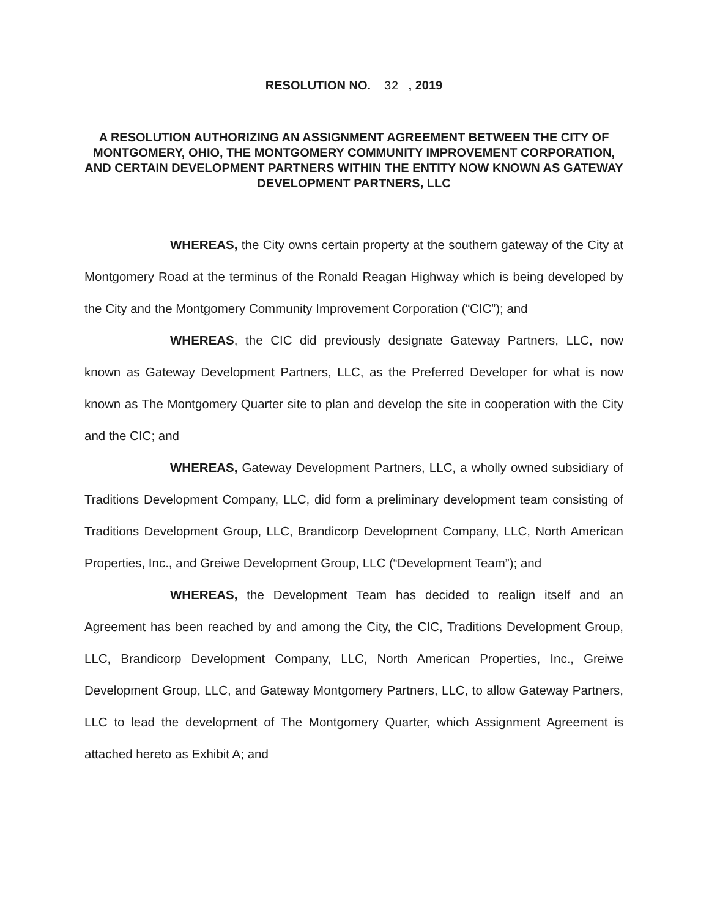RESOLUTION NO. 32, 2019
A RESOLUTION AUTHORIZING AN ASSIGNMENT AGREEMENT BETWEEN THE CITY OF MONTGOMERY, OHIO, THE MONTGOMERY COMMUNITY IMPROVEMENT CORPORATION, AND CERTAIN DEVELOPMENT PARTNERS WITHIN THE ENTITY NOW KNOWN AS GATEWAY DEVELOPMENT PARTNERS, LLC
WHEREAS, the City owns certain property at the southern gateway of the City at Montgomery Road at the terminus of the Ronald Reagan Highway which is being developed by the City and the Montgomery Community Improvement Corporation (“CIC”); and
WHEREAS, the CIC did previously designate Gateway Partners, LLC, now known as Gateway Development Partners, LLC, as the Preferred Developer for what is now known as The Montgomery Quarter site to plan and develop the site in cooperation with the City and the CIC; and
WHEREAS, Gateway Development Partners, LLC, a wholly owned subsidiary of Traditions Development Company, LLC, did form a preliminary development team consisting of Traditions Development Group, LLC, Brandicorp Development Company, LLC, North American Properties, Inc., and Greiwe Development Group, LLC (“Development Team”); and
WHEREAS, the Development Team has decided to realign itself and an Agreement has been reached by and among the City, the CIC, Traditions Development Group, LLC, Brandicorp Development Company, LLC, North American Properties, Inc., Greiwe Development Group, LLC, and Gateway Montgomery Partners, LLC, to allow Gateway Partners, LLC to lead the development of The Montgomery Quarter, which Assignment Agreement is attached hereto as Exhibit A; and